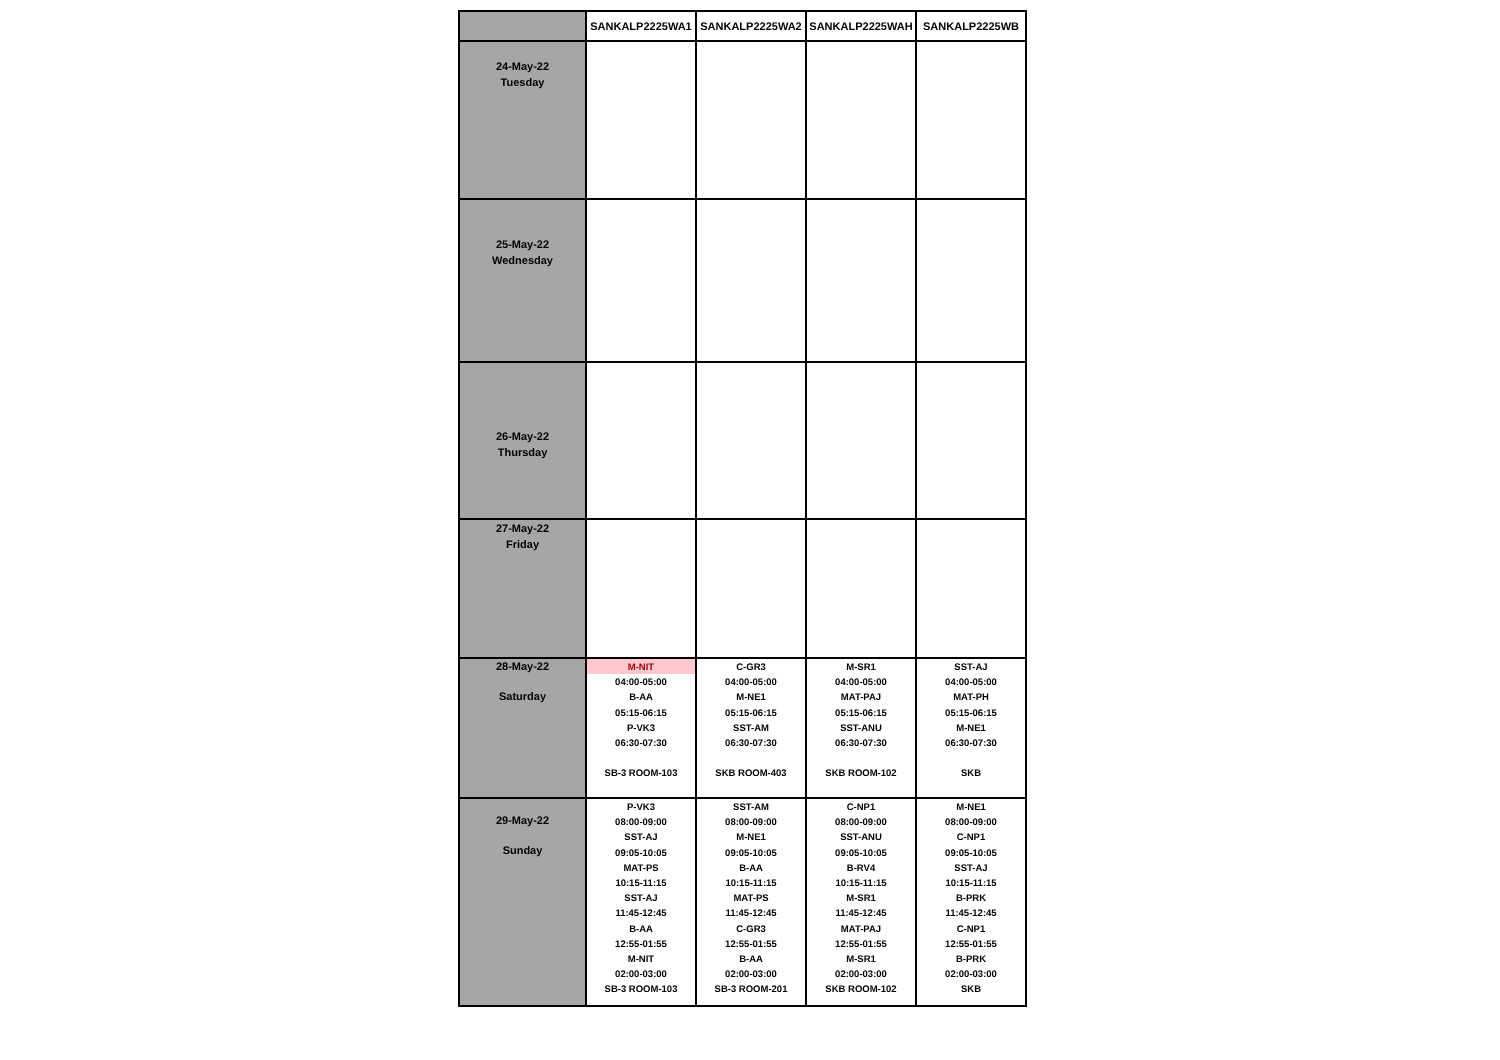| | SANKALP2225WA1 | SANKALP2225WA2 | SANKALP2225WAH | SANKALP2225WB |
| --- | --- | --- | --- | --- |
| 24-May-22 Tuesday | | | | |
| 25-May-22 Wednesday | | | | |
| 26-May-22 Thursday | | | | |
| 27-May-22 Friday | | | | |
| 28-May-22 Saturday | M-NIT 04:00-05:00 B-AA 05:15-06:15 P-VK3 06:30-07:30 SB-3 ROOM-103 | C-GR3 04:00-05:00 M-NE1 05:15-06:15 SST-AM 06:30-07:30 SKB ROOM-403 | M-SR1 04:00-05:00 MAT-PAJ 05:15-06:15 SST-ANU 06:30-07:30 SKB ROOM-102 | SST-AJ 04:00-05:00 MAT-PH 05:15-06:15 M-NE1 06:30-07:30 SKB |
| 29-May-22 Sunday | P-VK3 08:00-09:00 SST-AJ 09:05-10:05 MAT-PS 10:15-11:15 SST-AJ 11:45-12:45 B-AA 12:55-01:55 M-NIT 02:00-03:00 SB-3 ROOM-103 | SST-AM 08:00-09:00 M-NE1 09:05-10:05 B-AA 10:15-11:15 MAT-PS 11:45-12:45 C-GR3 12:55-01:55 B-AA 02:00-03:00 SB-3 ROOM-201 | C-NP1 08:00-09:00 SST-ANU 09:05-10:05 B-RV4 10:15-11:15 M-SR1 11:45-12:45 MAT-PAJ 12:55-01:55 M-SR1 02:00-03:00 SKB ROOM-102 | M-NE1 08:00-09:00 C-NP1 09:05-10:05 SST-AJ 10:15-11:15 B-PRK 11:45-12:45 C-NP1 12:55-01:55 B-PRK 02:00-03:00 SKB |